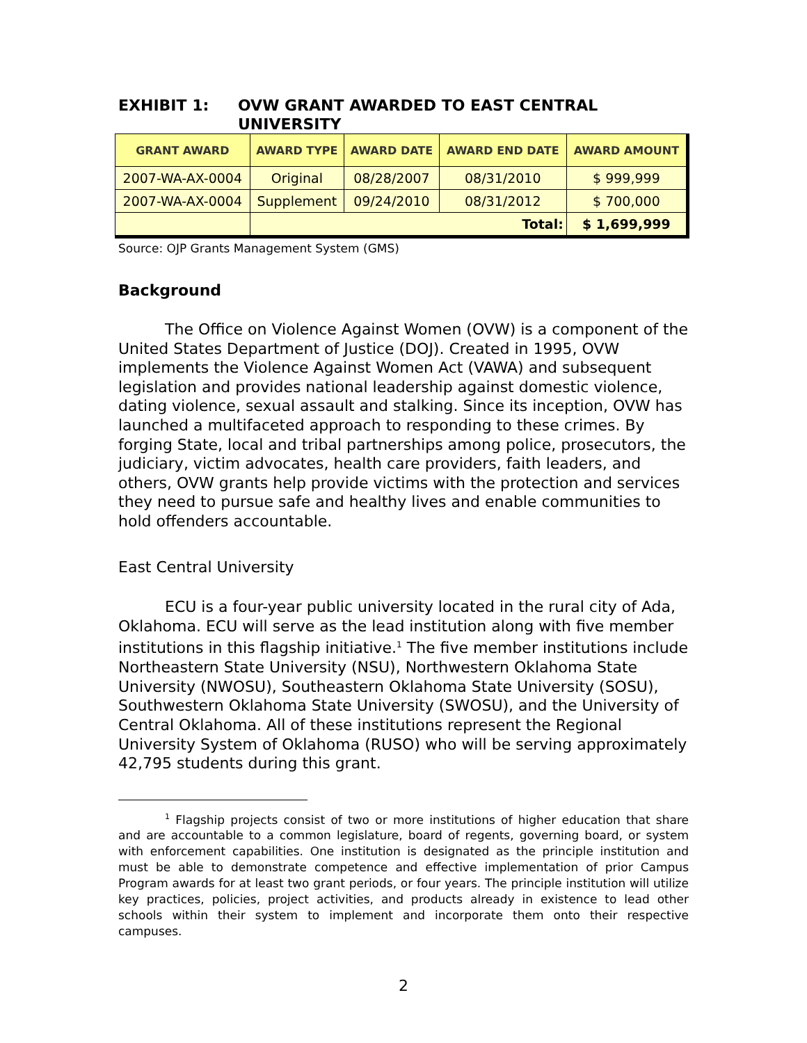EXHIBIT 1: OVW GRANT AWARDED TO EAST CENTRAL
UNIVERSITY
| GRANT AWARD | AWARD TYPE | AWARD DATE | AWARD END DATE | AWARD AMOUNT |
| --- | --- | --- | --- | --- |
| 2007-WA-AX-0004 | Original | 08/28/2007 | 08/31/2010 | $ 999,999 |
| 2007-WA-AX-0004 | Supplement | 09/24/2010 | 08/31/2012 | $ 700,000 |
| | Total: | | | $ 1,699,999 |
Source: OJP Grants Management System (GMS)
Background
The Office on Violence Against Women (OVW) is a component of the United States Department of Justice (DOJ). Created in 1995, OVW implements the Violence Against Women Act (VAWA) and subsequent legislation and provides national leadership against domestic violence, dating violence, sexual assault and stalking. Since its inception, OVW has launched a multifaceted approach to responding to these crimes. By forging State, local and tribal partnerships among police, prosecutors, the judiciary, victim advocates, health care providers, faith leaders, and others, OVW grants help provide victims with the protection and services they need to pursue safe and healthy lives and enable communities to hold offenders accountable.
East Central University
ECU is a four-year public university located in the rural city of Ada, Oklahoma. ECU will serve as the lead institution along with five member institutions in this flagship initiative.<sup>1</sup> The five member institutions include Northeastern State University (NSU), Northwestern Oklahoma State University (NWOSU), Southeastern Oklahoma State University (SOSU), Southwestern Oklahoma State University (SWOSU), and the University of Central Oklahoma. All of these institutions represent the Regional University System of Oklahoma (RUSO) who will be serving approximately 42,795 students during this grant.
<sup>1</sup> Flagship projects consist of two or more institutions of higher education that share and are accountable to a common legislature, board of regents, governing board, or system with enforcement capabilities. One institution is designated as the principle institution and must be able to demonstrate competence and effective implementation of prior Campus Program awards for at least two grant periods, or four years. The principle institution will utilize key practices, policies, project activities, and products already in existence to lead other schools within their system to implement and incorporate them onto their respective campuses.
2